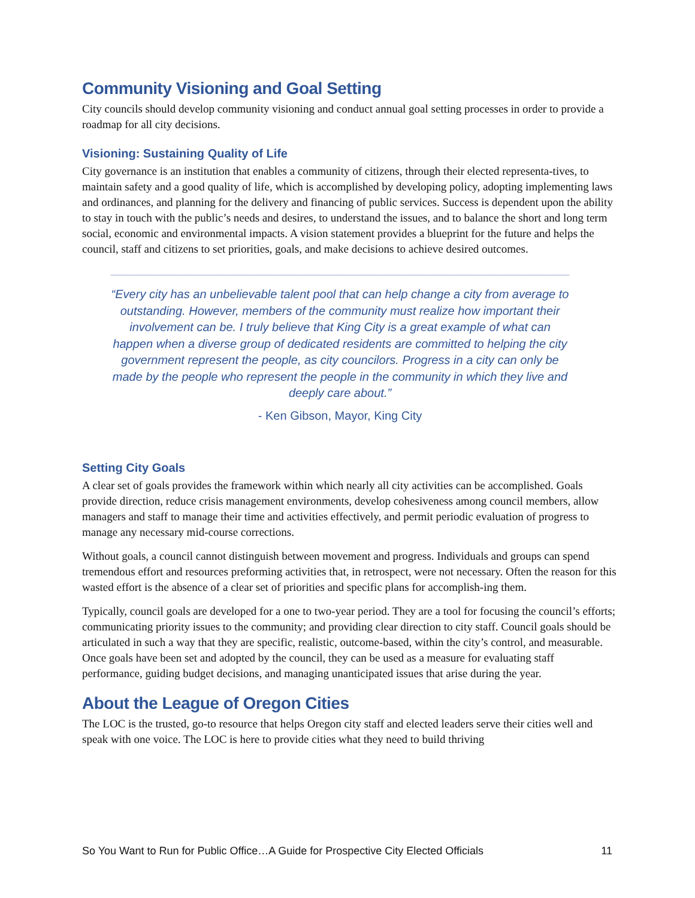Community Visioning and Goal Setting
City councils should develop community visioning and conduct annual goal setting processes in order to provide a roadmap for all city decisions.
Visioning: Sustaining Quality of Life
City governance is an institution that enables a community of citizens, through their elected representa-tives, to maintain safety and a good quality of life, which is accomplished by developing policy, adopting implementing laws and ordinances, and planning for the delivery and financing of public services. Success is dependent upon the ability to stay in touch with the public’s needs and desires, to understand the issues, and to balance the short and long term social, economic and environmental impacts. A vision statement provides a blueprint for the future and helps the council, staff and citizens to set priorities, goals, and make decisions to achieve desired outcomes.
“Every city has an unbelievable talent pool that can help change a city from average to outstanding. However, members of the community must realize how important their involvement can be. I truly believe that King City is a great example of what can happen when a diverse group of dedicated residents are committed to helping the city government represent the people, as city councilors. Progress in a city can only be made by the people who represent the people in the community in which they live and deeply care about.”
- Ken Gibson, Mayor, King City
Setting City Goals
A clear set of goals provides the framework within which nearly all city activities can be accomplished. Goals provide direction, reduce crisis management environments, develop cohesiveness among council members, allow managers and staff to manage their time and activities effectively, and permit periodic evaluation of progress to manage any necessary mid-course corrections.
Without goals, a council cannot distinguish between movement and progress. Individuals and groups can spend tremendous effort and resources preforming activities that, in retrospect, were not necessary. Often the reason for this wasted effort is the absence of a clear set of priorities and specific plans for accomplish-ing them.
Typically, council goals are developed for a one to two-year period. They are a tool for focusing the council’s efforts; communicating priority issues to the community; and providing clear direction to city staff. Council goals should be articulated in such a way that they are specific, realistic, outcome-based, within the city’s control, and measurable. Once goals have been set and adopted by the council, they can be used as a measure for evaluating staff performance, guiding budget decisions, and managing unanticipated issues that arise during the year.
About the League of Oregon Cities
The LOC is the trusted, go-to resource that helps Oregon city staff and elected leaders serve their cities well and speak with one voice. The LOC is here to provide cities what they need to build thriving
So You Want to Run for Public Office…A Guide for Prospective City Elected Officials 11